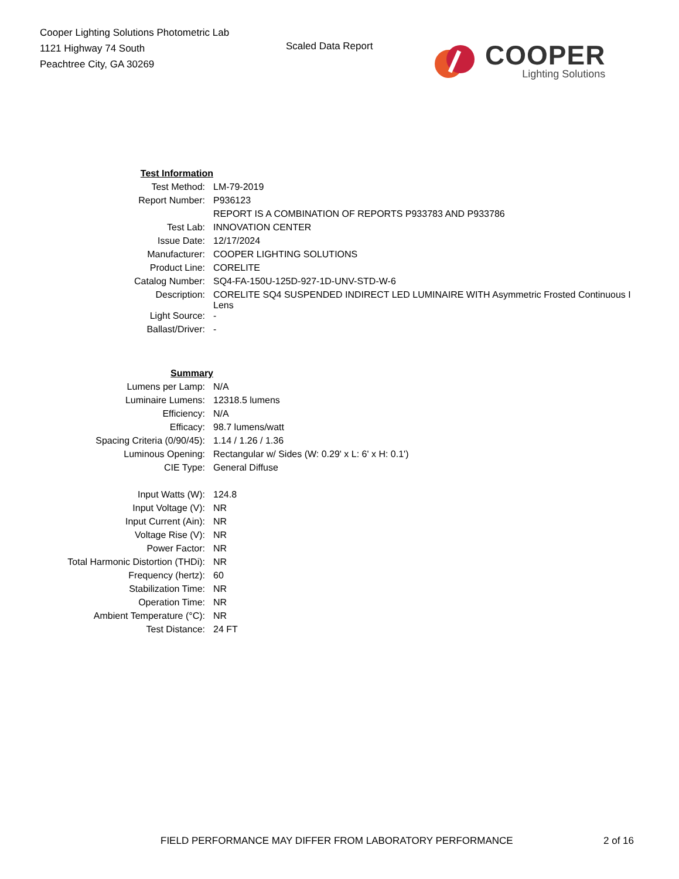Cooper Lighting Solutions Photometric Lab
1121 Highway 74 South
Peachtree City, GA 30269
Scaled Data Report
COOPER
Lighting Solutions
| Test Information | |
| Test Method: | LM-79-2019 |
| Report Number: | P936123 |
| | REPORT IS A COMBINATION OF REPORTS P933783 AND P933786 |
| Test Lab: | INNOVATION CENTER |
| Issue Date: | 12/17/2024 |
| Manufacturer: | COOPER LIGHTING SOLUTIONS |
| Product Line: | CORELITE |
| Catalog Number: | SQ4-FA-150U-125D-927-1D-UNV-STD-W-6 |
| Description: | CORELITE SQ4 SUSPENDED INDIRECT LED LUMINAIRE WITH Asymmetric Frosted Continuous I Lens |
| Light Source: | - |
| Ballast/Driver: | - |
| Summary | |
| Lumens per Lamp: | N/A |
| Luminaire Lumens: | 12318.5 lumens |
| Efficiency: | N/A |
| Efficacy: | 98.7 lumens/watt |
| Spacing Criteria (0/90/45): | 1.14 / 1.26 / 1.36 |
| Luminous Opening: | Rectangular w/ Sides (W: 0.29' x L: 6' x H: 0.1') |
| CIE Type: | General Diffuse |
| Input Watts (W): | 124.8 |
| Input Voltage (V): | NR |
| Input Current (Ain): | NR |
| Voltage Rise (V): | NR |
| Power Factor: | NR |
| Total Harmonic Distortion (THDi): | NR |
| Frequency (hertz): | 60 |
| Stabilization Time: | NR |
| Operation Time: | NR |
| Ambient Temperature (°C): | NR |
| Test Distance: | 24 FT |
FIELD PERFORMANCE MAY DIFFER FROM LABORATORY PERFORMANCE 2 of 16